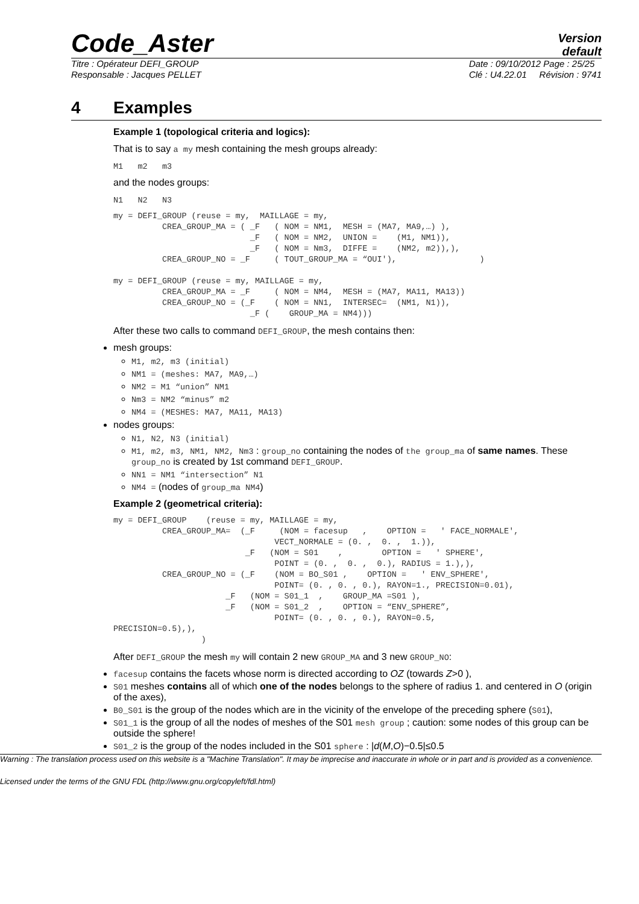Code_Aster
Version
default
Titre : Opérateur DEFI_GROUP
Responsable : Jacques PELLET
Date : 09/10/2012 Page : 25/25
Clé : U4.22.01 Révision : 9741
4 Examples
Example 1 (topological criteria and logics):
That is to say a my mesh containing the mesh groups already:
M1 m2 m3
and the nodes groups:
N1 N2 N3
my = DEFI_GROUP (reuse = my,  MAILLAGE = my,
          CREA_GROUP_MA = ( _F   ( NOM = NM1,  MESH = (MA7, MA9,…) ),
                            _F   ( NOM = NM2,  UNION =    (M1, NM1)),
                            _F   ( NOM = Nm3,  DIFFE =    (NM2, m2)),),
          CREA_GROUP_NO = _F     ( TOUT_GROUP_MA = “OUI'),                 )

my = DEFI_GROUP (reuse = my, MAILLAGE = my,
          CREA_GROUP_MA = _F     ( NOM = NM4,  MESH = (MA7, MA11, MA13))
          CREA_GROUP_NO = (_F    ( NOM = NN1,  INTERSEC=  (NM1, N1)),
                            _F (    GROUP_MA = NM4)))
After these two calls to command DEFI_GROUP, the mesh contains then:
mesh groups:
M1, m2, m3 (initial)
NM1 = (meshes: MA7, MA9,…)
NM2 = M1 “union” NM1
Nm3 = NM2 “minus” m2
NM4 = (MESHES: MA7, MA11, MA13)
nodes groups:
N1, N2, N3 (initial)
M1, m2, m3, NM1, NM2, Nm3 : group_no containing the nodes of the group_ma of same names. These group_no is created by 1st command DEFI_GROUP.
NN1 = NM1 “intersection” N1
NM4 = (nodes of group_ma NM4)
Example 2 (geometrical criteria):
my = DEFI_GROUP    (reuse = my, MAILLAGE = my,
          CREA_GROUP_MA=  (_F     (NOM = facesup   ,    OPTION =   ' FACE_NORMALE',
                                 VECT_NORMALE = (0. ,  0. ,  1.)),
                           _F   (NOM = S01    ,        OPTION =   ' SPHERE',
                                 POINT = (0. ,  0. ,  0.), RADIUS = 1.),),
          CREA_GROUP_NO = (_F    (NOM = BO_S01 ,    OPTION =   ' ENV_SPHERE',
                                 POINT= (0. , 0. , 0.), RAYON=1., PRECISION=0.01),
                       _F   (NOM = S01_1  ,    GROUP_MA =S01 ),
                       _F   (NOM = S01_2  ,    OPTION = “ENV_SPHERE”,
                                 POINT= (0. , 0. , 0.), RAYON=0.5,
PRECISION=0.5),),
                  )
After DEFI_GROUP the mesh my will contain 2 new GROUP_MA and 3 new GROUP_NO:
facesup contains the facets whose norm is directed according to OZ (towards Z>0 ),
S01 meshes contains all of which one of the nodes belongs to the sphere of radius 1. and centered in O (origin of the axes),
B0_S01 is the group of the nodes which are in the vicinity of the envelope of the preceding sphere (S01),
S01_1 is the group of all the nodes of meshes of the S01 mesh group ; caution: some nodes of this group can be outside the sphere!
S01_2 is the group of the nodes included in the S01 sphere : |d(M,O)−0.5|≤0.5
Warning : The translation process used on this website is a "Machine Translation". It may be imprecise and inaccurate in whole or in part and is provided as a convenience.
Licensed under the terms of the GNU FDL (http://www.gnu.org/copyleft/fdl.html)